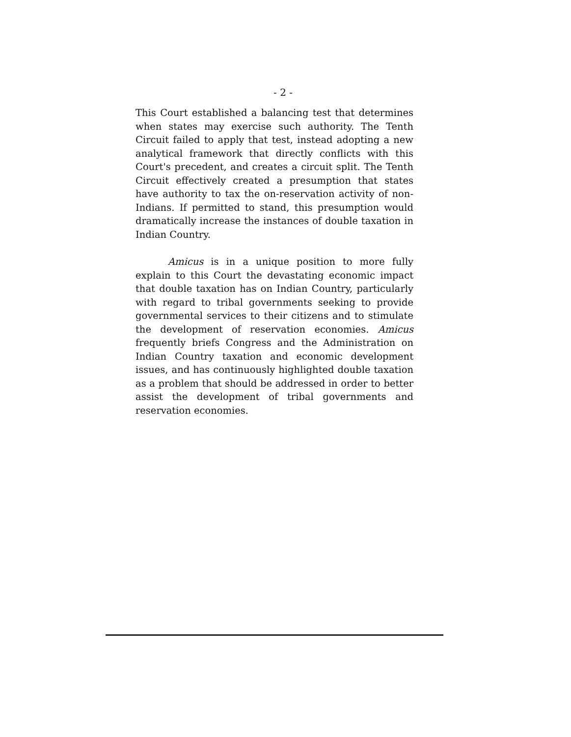- 2 -
This Court established a balancing test that determines when states may exercise such authority. The Tenth Circuit failed to apply that test, instead adopting a new analytical framework that directly conflicts with this Court's precedent, and creates a circuit split. The Tenth Circuit effectively created a presumption that states have authority to tax the on-reservation activity of non-Indians. If permitted to stand, this presumption would dramatically increase the instances of double taxation in Indian Country.
Amicus is in a unique position to more fully explain to this Court the devastating economic impact that double taxation has on Indian Country, particularly with regard to tribal governments seeking to provide governmental services to their citizens and to stimulate the development of reservation economies. Amicus frequently briefs Congress and the Administration on Indian Country taxation and economic development issues, and has continuously highlighted double taxation as a problem that should be addressed in order to better assist the development of tribal governments and reservation economies.